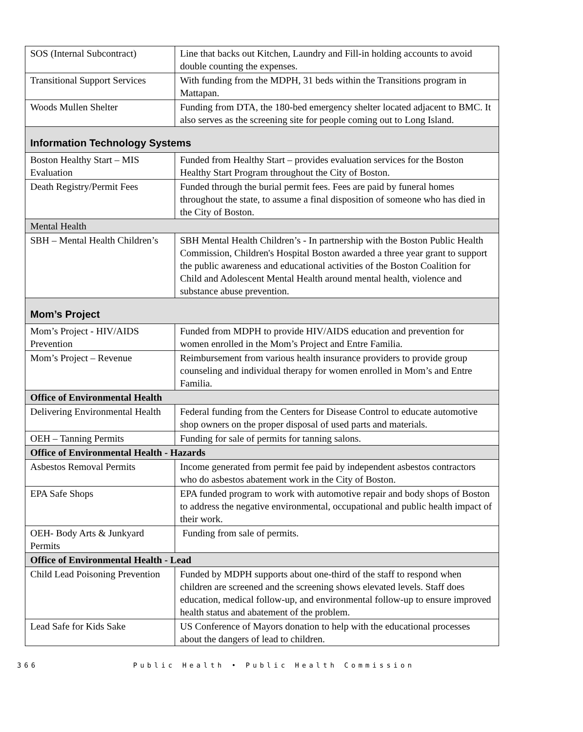| SOS (Internal Subcontract) | Line that backs out Kitchen, Laundry and Fill-in holding accounts to avoid double counting the expenses. |
| Transitional Support Services | With funding from the MDPH, 31 beds within the Transitions program in Mattapan. |
| Woods Mullen Shelter | Funding from DTA, the 180-bed emergency shelter located adjacent to BMC. It also serves as the screening site for people coming out to Long Island. |
| Information Technology Systems | |
| Boston Healthy Start – MIS Evaluation | Funded from Healthy Start – provides evaluation services for the Boston Healthy Start Program throughout the City of Boston. |
| Death Registry/Permit Fees | Funded through the burial permit fees. Fees are paid by funeral homes throughout the state, to assume a final disposition of someone who has died in the City of Boston. |
| Mental Health | |
| SBH – Mental Health Children’s | SBH Mental Health Children’s - In partnership with the Boston Public Health Commission, Children's Hospital Boston awarded a three year grant to support the public awareness and educational activities of the Boston Coalition for Child and Adolescent Mental Health around mental health, violence and substance abuse prevention. |
| Mom’s Project | |
| Mom’s Project - HIV/AIDS Prevention | Funded from MDPH to provide HIV/AIDS education and prevention for women enrolled in the Mom’s Project and Entre Familia. |
| Mom’s Project – Revenue | Reimbursement from various health insurance providers to provide group counseling and individual therapy for women enrolled in Mom’s and Entre Familia. |
| Office of Environmental Health | |
| Delivering Environmental Health | Federal funding from the Centers for Disease Control to educate automotive shop owners on the proper disposal of used parts and materials. |
| OEH – Tanning Permits | Funding for sale of permits for tanning salons. |
| Office of Environmental Health - Hazards | |
| Asbestos Removal Permits | Income generated from permit fee paid by independent asbestos contractors who do asbestos abatement work in the City of Boston. |
| EPA Safe Shops | EPA funded program to work with automotive repair and body shops of Boston to address the negative environmental, occupational and public health impact of their work. |
| OEH- Body Arts & Junkyard Permits | Funding from sale of permits. |
| Office of Environmental Health - Lead | |
| Child Lead Poisoning Prevention | Funded by MDPH supports about one-third of the staff to respond when children are screened and the screening shows elevated levels. Staff does education, medical follow-up, and environmental follow-up to ensure improved health status and abatement of the problem. |
| Lead Safe for Kids Sake | US Conference of Mayors donation to help with the educational processes about the dangers of lead to children. |
366 Public Health • Public Health Commission